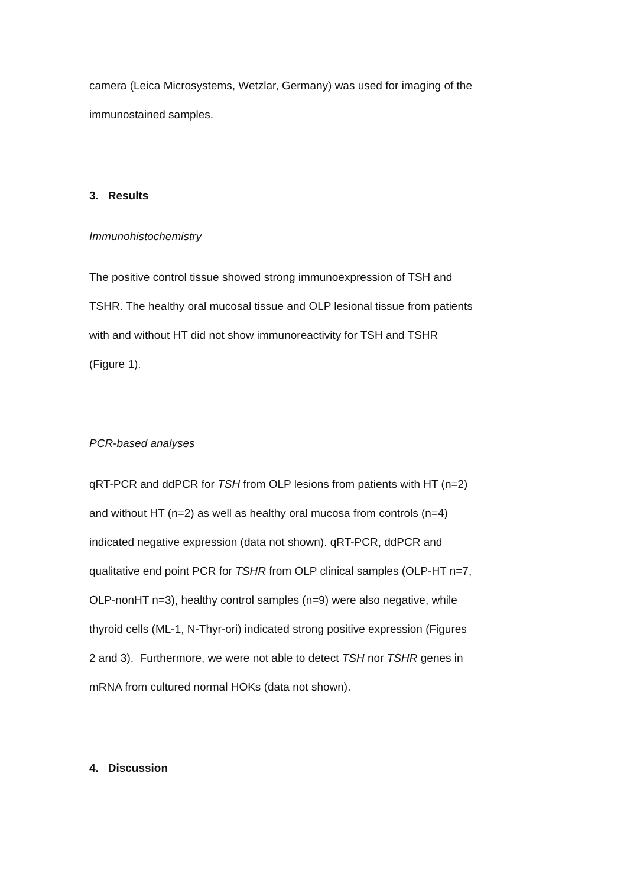camera (Leica Microsystems, Wetzlar, Germany) was used for imaging of the immunostained samples.
3. Results
Immunohistochemistry
The positive control tissue showed strong immunoexpression of TSH and TSHR. The healthy oral mucosal tissue and OLP lesional tissue from patients with and without HT did not show immunoreactivity for TSH and TSHR (Figure 1).
PCR-based analyses
qRT-PCR and ddPCR for TSH from OLP lesions from patients with HT (n=2) and without HT (n=2) as well as healthy oral mucosa from controls (n=4) indicated negative expression (data not shown). qRT-PCR, ddPCR and qualitative end point PCR for TSHR from OLP clinical samples (OLP-HT n=7, OLP-nonHT n=3), healthy control samples (n=9) were also negative, while thyroid cells (ML-1, N-Thyr-ori) indicated strong positive expression (Figures 2 and 3). Furthermore, we were not able to detect TSH nor TSHR genes in mRNA from cultured normal HOKs (data not shown).
4. Discussion